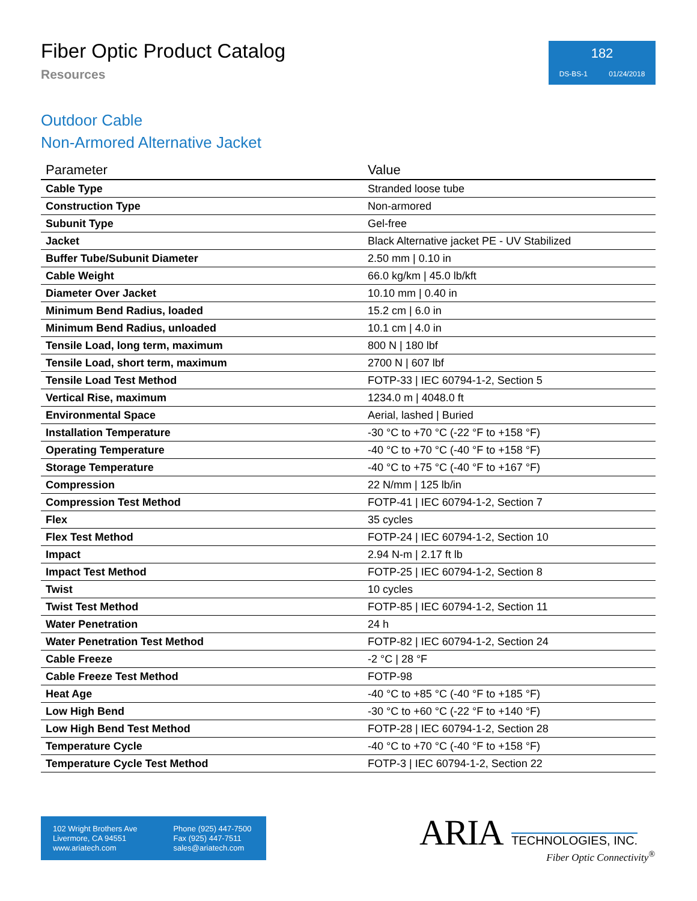Fiber Optic Product Catalog
Resources
182
DS-BS-1 01/24/2018
Outdoor Cable
Non-Armored Alternative Jacket
| Parameter | Value |
| --- | --- |
| Cable Type | Stranded loose tube |
| Construction Type | Non-armored |
| Subunit Type | Gel-free |
| Jacket | Black Alternative jacket PE - UV Stabilized |
| Buffer Tube/Subunit Diameter | 2.50 mm / 0.10 in |
| Cable Weight | 66.0 kg/km / 45.0 lb/kft |
| Diameter Over Jacket | 10.10 mm / 0.40 in |
| Minimum Bend Radius, loaded | 15.2 cm / 6.0 in |
| Minimum Bend Radius, unloaded | 10.1 cm / 4.0 in |
| Tensile Load, long term, maximum | 800 N / 180 lbf |
| Tensile Load, short term, maximum | 2700 N / 607 lbf |
| Tensile Load Test Method | FOTP-33 / IEC 60794-1-2, Section 5 |
| Vertical Rise, maximum | 1234.0 m / 4048.0 ft |
| Environmental Space | Aerial, lashed / Buried |
| Installation Temperature | -30 °C to +70 °C (-22 °F to +158 °F) |
| Operating Temperature | -40 °C to +70 °C (-40 °F to +158 °F) |
| Storage Temperature | -40 °C to +75 °C (-40 °F to +167 °F) |
| Compression | 22 N/mm / 125 lb/in |
| Compression Test Method | FOTP-41 / IEC 60794-1-2, Section 7 |
| Flex | 35 cycles |
| Flex Test Method | FOTP-24 / IEC 60794-1-2, Section 10 |
| Impact | 2.94 N-m / 2.17 ft lb |
| Impact Test Method | FOTP-25 / IEC 60794-1-2, Section 8 |
| Twist | 10 cycles |
| Twist Test Method | FOTP-85 / IEC 60794-1-2, Section 11 |
| Water Penetration | 24 h |
| Water Penetration Test Method | FOTP-82 / IEC 60794-1-2, Section 24 |
| Cable Freeze | -2 °C / 28 °F |
| Cable Freeze Test Method | FOTP-98 |
| Heat Age | -40 °C to +85 °C (-40 °F to +185 °F) |
| Low High Bend | -30 °C to +60 °C (-22 °F to +140 °F) |
| Low High Bend Test Method | FOTP-28 / IEC 60794-1-2, Section 28 |
| Temperature Cycle | -40 °C to +70 °C (-40 °F to +158 °F) |
| Temperature Cycle Test Method | FOTP-3 / IEC 60794-1-2, Section 22 |
102 Wright Brothers Ave
Livermore, CA 94551
www.ariatech.com
Phone (925) 447-7500
Fax (925) 447-7511
sales@ariatech.com
ARIA TECHNOLOGIES, INC.
Fiber Optic Connectivity<sup>®</sup>